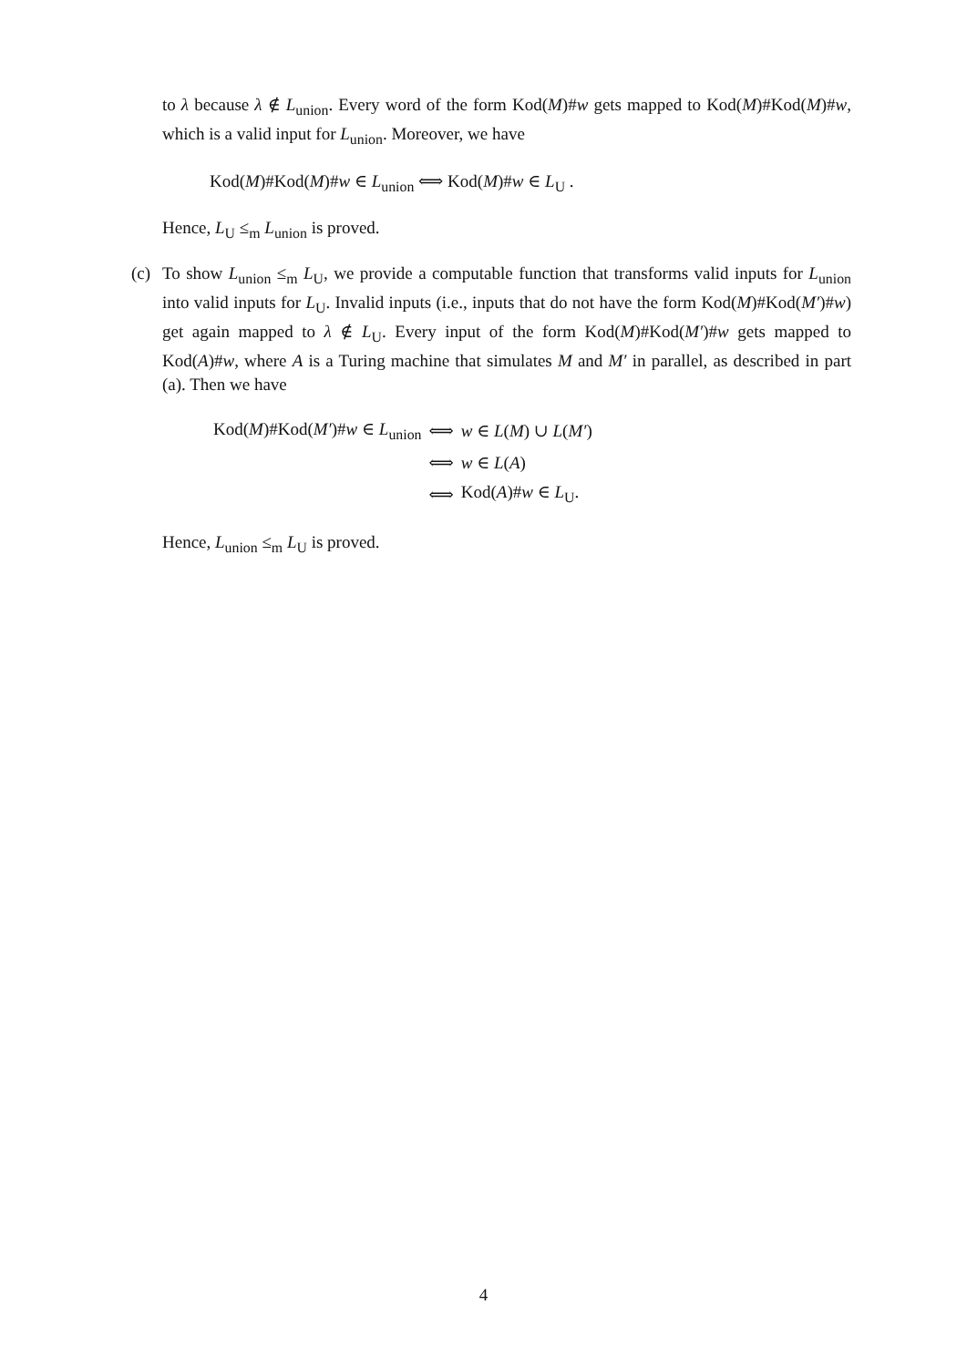to λ because λ ∉ L<sub>union</sub>. Every word of the form Kod(M)#w gets mapped to Kod(M)#Kod(M)#w, which is a valid input for L<sub>union</sub>. Moreover, we have
Kod(M)#Kod(M)#w ∈ L<sub>union</sub> ⟺ Kod(M)#w ∈ L<sub>U</sub> .
Hence, L<sub>U</sub> ≤<sub>m</sub> L<sub>union</sub> is proved.
(c)
To show L<sub>union</sub> ≤<sub>m</sub> L<sub>U</sub>, we provide a computable function that transforms valid inputs for L<sub>union</sub> into valid inputs for L<sub>U</sub>. Invalid inputs (i.e., inputs that do not have the form Kod(M)#Kod(M′)#w) get again mapped to λ ∉ L<sub>U</sub>. Every input of the form Kod(M)#Kod(M′)#w gets mapped to Kod(A)#w, where A is a Turing machine that simulates M and M′ in parallel, as described in part (a). Then we have
| Kod( M )#Kod( M′ )# w ∈ L<sub>union</sub> | ⟺ | w ∈ L ( M ) ∪ L ( M′ ) |
| | ⟺ | w ∈ L ( A ) |
| | ⟺ | Kod( A )# w ∈ L<sub>U</sub>. |
Hence, L<sub>union</sub> ≤<sub>m</sub> L<sub>U</sub> is proved.
4